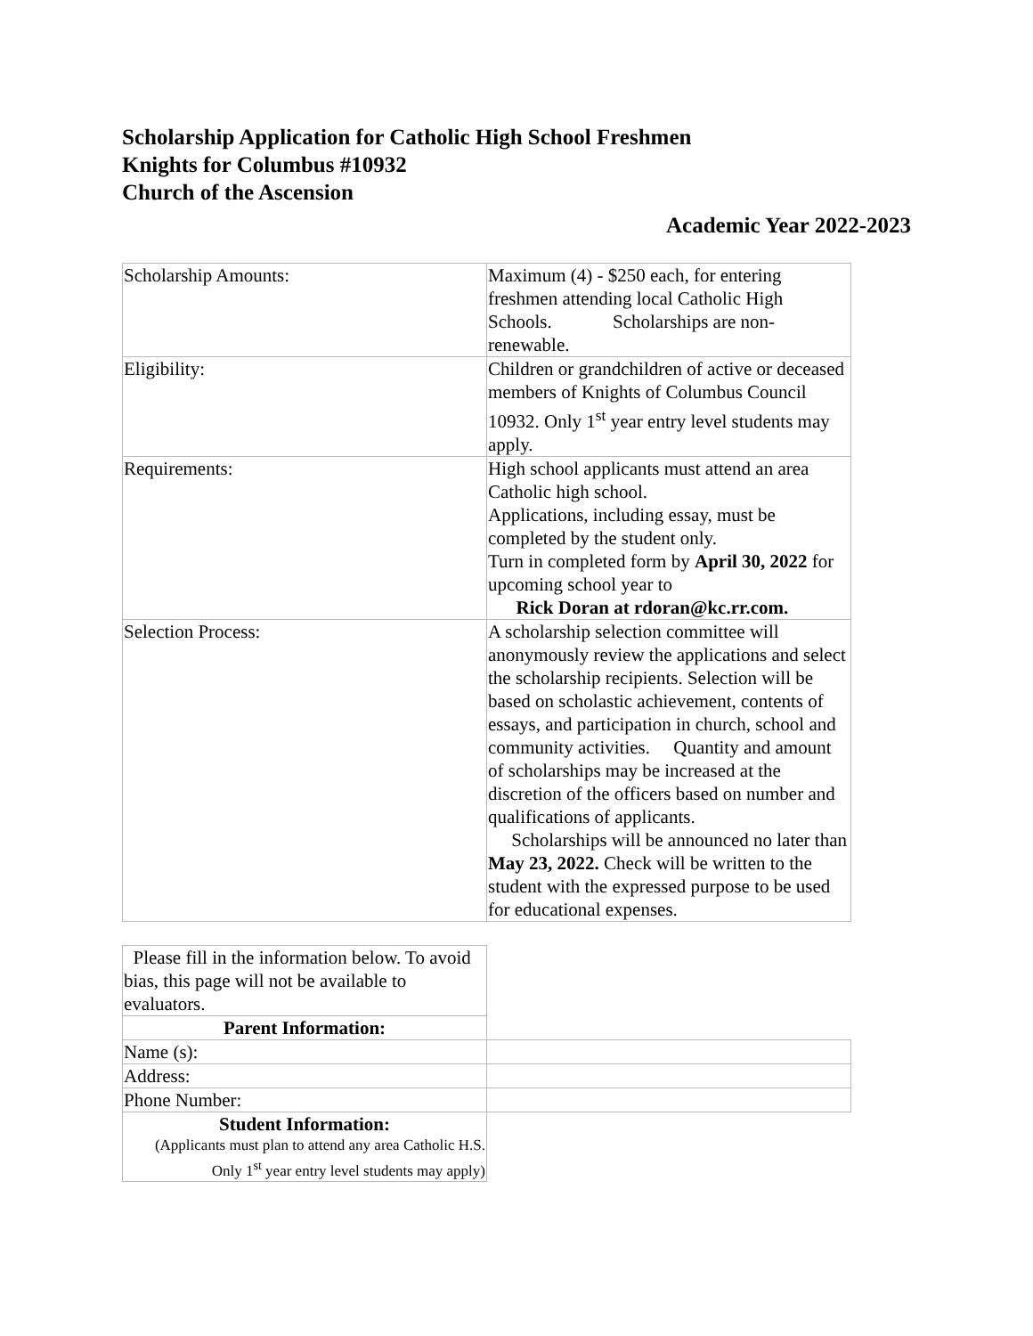Scholarship Application for Catholic High School Freshmen
Knights for Columbus #10932
Church of the Ascension
Academic Year 2022-2023
| Scholarship Amounts: | Maximum (4) - $250 each, for entering freshmen attending local Catholic High Schools. Scholarships are non-renewable. |
| Eligibility: | Children or grandchildren of active or deceased members of Knights of Columbus Council 10932. Only 1<sup>st</sup> year entry level students may apply. |
| Requirements: | High school applicants must attend an area Catholic high school. Applications, including essay, must be completed by the student only. Turn in completed form by April 30, 2022 for upcoming school year to Rick Doran at rdoran@kc.rr.com. |
| Selection Process: | A scholarship selection committee will anonymously review the applications and select the scholarship recipients. Selection will be based on scholastic achievement, contents of essays, and participation in church, school and community activities. Quantity and amount of scholarships may be increased at the discretion of the officers based on number and qualifications of applicants. Scholarships will be announced no later than May 23, 2022. Check will be written to the student with the expressed purpose to be used for educational expenses. |
| Please fill in the information below. To avoid bias, this page will not be available to evaluators. | |
| Parent Information: | |
| Name (s): | |
| Address: | |
| Phone Number: | |
| Student Information: (Applicants must plan to attend any area Catholic H.S. Only 1<sup>st</sup> year entry level students may apply) | |